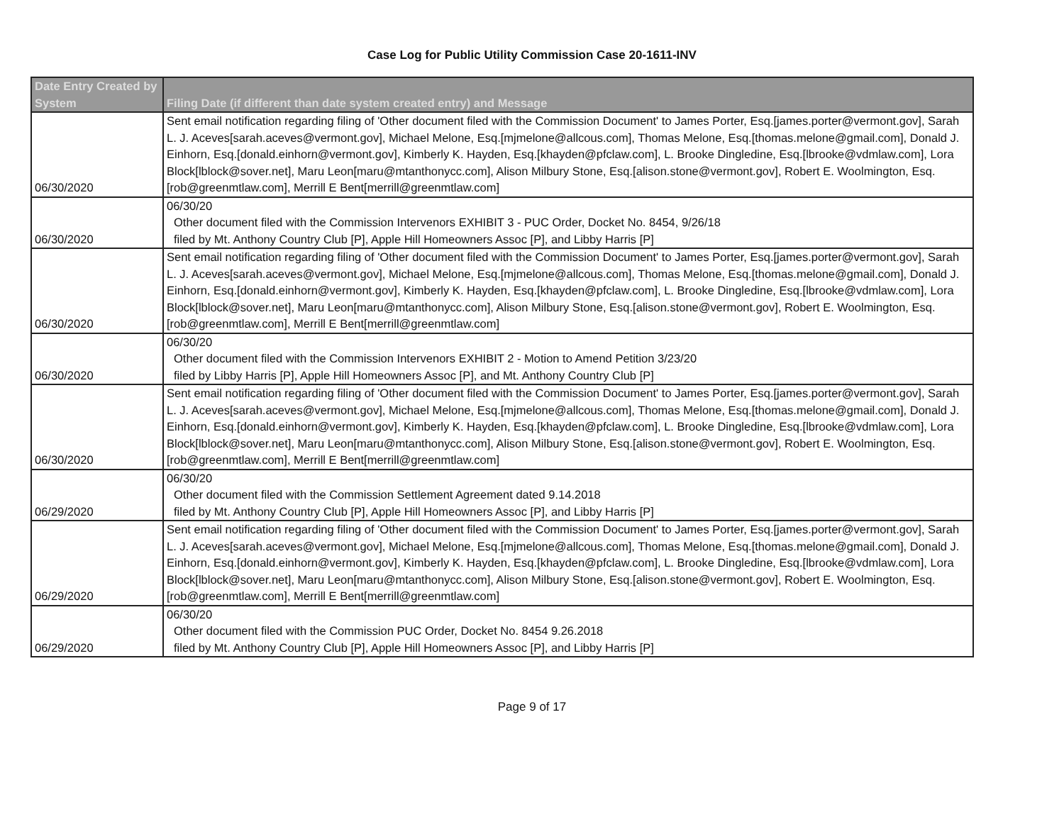Case Log for Public Utility Commission Case 20-1611-INV
| Date Entry Created by System | Filing Date (if different than date system created entry) and Message |
| --- | --- |
| 06/30/2020 | Sent email notification regarding filing of 'Other document filed with the Commission Document' to James Porter, Esq.[james.porter@vermont.gov], Sarah L. J. Aceves[sarah.aceves@vermont.gov], Michael Melone, Esq.[mjmelone@allcous.com], Thomas Melone, Esq.[thomas.melone@gmail.com], Donald J. Einhorn, Esq.[donald.einhorn@vermont.gov], Kimberly K. Hayden, Esq.[khayden@pfclaw.com], L. Brooke Dingledine, Esq.[lbrooke@vdmlaw.com], Lora Block[lblock@sover.net], Maru Leon[maru@mtanthonycc.com], Alison Milbury Stone, Esq.[alison.stone@vermont.gov], Robert E. Woolmington, Esq.[rob@greenmtlaw.com], Merrill E Bent[merrill@greenmtlaw.com] |
| 06/30/2020 | 06/30/20 Other document filed with the Commission Intervenors EXHIBIT 3 - PUC Order, Docket No. 8454, 9/26/18 filed by Mt. Anthony Country Club [P], Apple Hill Homeowners Assoc [P], and Libby Harris [P] |
| 06/30/2020 | Sent email notification regarding filing of 'Other document filed with the Commission Document' to James Porter, Esq.[james.porter@vermont.gov], Sarah L. J. Aceves[sarah.aceves@vermont.gov], Michael Melone, Esq.[mjmelone@allcous.com], Thomas Melone, Esq.[thomas.melone@gmail.com], Donald J. Einhorn, Esq.[donald.einhorn@vermont.gov], Kimberly K. Hayden, Esq.[khayden@pfclaw.com], L. Brooke Dingledine, Esq.[lbrooke@vdmlaw.com], Lora Block[lblock@sover.net], Maru Leon[maru@mtanthonycc.com], Alison Milbury Stone, Esq.[alison.stone@vermont.gov], Robert E. Woolmington, Esq.[rob@greenmtlaw.com], Merrill E Bent[merrill@greenmtlaw.com] |
| 06/30/2020 | 06/30/20 Other document filed with the Commission Intervenors EXHIBIT 2 - Motion to Amend Petition 3/23/20 filed by Libby Harris [P], Apple Hill Homeowners Assoc [P], and Mt. Anthony Country Club [P] |
| 06/30/2020 | Sent email notification regarding filing of 'Other document filed with the Commission Document' to James Porter, Esq.[james.porter@vermont.gov], Sarah L. J. Aceves[sarah.aceves@vermont.gov], Michael Melone, Esq.[mjmelone@allcous.com], Thomas Melone, Esq.[thomas.melone@gmail.com], Donald J. Einhorn, Esq.[donald.einhorn@vermont.gov], Kimberly K. Hayden, Esq.[khayden@pfclaw.com], L. Brooke Dingledine, Esq.[lbrooke@vdmlaw.com], Lora Block[lblock@sover.net], Maru Leon[maru@mtanthonycc.com], Alison Milbury Stone, Esq.[alison.stone@vermont.gov], Robert E. Woolmington, Esq.[rob@greenmtlaw.com], Merrill E Bent[merrill@greenmtlaw.com] |
| 06/29/2020 | 06/30/20 Other document filed with the Commission Settlement Agreement dated 9.14.2018 filed by Mt. Anthony Country Club [P], Apple Hill Homeowners Assoc [P], and Libby Harris [P] |
| 06/29/2020 | Sent email notification regarding filing of 'Other document filed with the Commission Document' to James Porter, Esq.[james.porter@vermont.gov], Sarah L. J. Aceves[sarah.aceves@vermont.gov], Michael Melone, Esq.[mjmelone@allcous.com], Thomas Melone, Esq.[thomas.melone@gmail.com], Donald J. Einhorn, Esq.[donald.einhorn@vermont.gov], Kimberly K. Hayden, Esq.[khayden@pfclaw.com], L. Brooke Dingledine, Esq.[lbrooke@vdmlaw.com], Lora Block[lblock@sover.net], Maru Leon[maru@mtanthonycc.com], Alison Milbury Stone, Esq.[alison.stone@vermont.gov], Robert E. Woolmington, Esq.[rob@greenmtlaw.com], Merrill E Bent[merrill@greenmtlaw.com] |
| 06/29/2020 | 06/30/20 Other document filed with the Commission PUC Order, Docket No. 8454 9.26.2018 filed by Mt. Anthony Country Club [P], Apple Hill Homeowners Assoc [P], and Libby Harris [P] |
Page 9 of 17